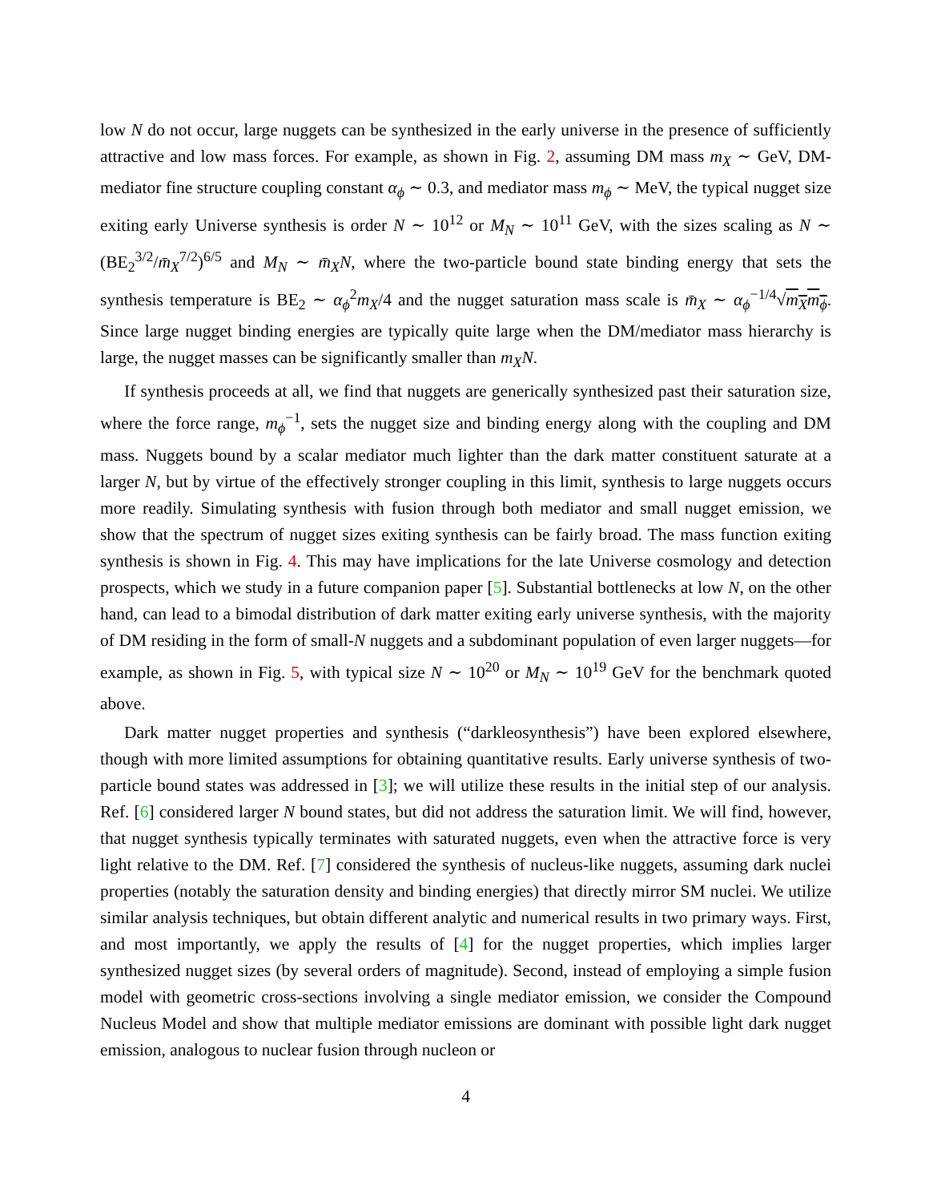low N do not occur, large nuggets can be synthesized in the early universe in the presence of sufficiently attractive and low mass forces. For example, as shown in Fig. 2, assuming DM mass m<sub>X</sub> ∼ GeV, DM-mediator fine structure coupling constant α<sub>ϕ</sub> ∼ 0.3, and mediator mass m<sub>ϕ</sub> ∼ MeV, the typical nugget size exiting early Universe synthesis is order N ∼ 10<sup>12</sup> or M<sub>N</sub> ∼ 10<sup>11</sup> GeV, with the sizes scaling as N ∼ (BE<sub>2</sub><sup>3/2</sup>/m̄<sub>X</sub><sup>7/2</sup>)<sup>6/5</sup> and M<sub>N</sub> ∼ m̄<sub>X</sub>N, where the two-particle bound state binding energy that sets the synthesis temperature is BE<sub>2</sub> ∼ α<sub>ϕ</sub><sup>2</sup>m<sub>X</sub>/4 and the nugget saturation mass scale is m̄<sub>X</sub> ∼ α<sub>ϕ</sub><sup>−1/4</sup>√m<sub>X</sub>m<sub>ϕ</sub>. Since large nugget binding energies are typically quite large when the DM/mediator mass hierarchy is large, the nugget masses can be significantly smaller than m<sub>X</sub>N.
If synthesis proceeds at all, we find that nuggets are generically synthesized past their saturation size, where the force range, m<sub>ϕ</sub><sup>−1</sup>, sets the nugget size and binding energy along with the coupling and DM mass. Nuggets bound by a scalar mediator much lighter than the dark matter constituent saturate at a larger N, but by virtue of the effectively stronger coupling in this limit, synthesis to large nuggets occurs more readily. Simulating synthesis with fusion through both mediator and small nugget emission, we show that the spectrum of nugget sizes exiting synthesis can be fairly broad. The mass function exiting synthesis is shown in Fig. 4. This may have implications for the late Universe cosmology and detection prospects, which we study in a future companion paper [5]. Substantial bottlenecks at low N, on the other hand, can lead to a bimodal distribution of dark matter exiting early universe synthesis, with the majority of DM residing in the form of small-N nuggets and a subdominant population of even larger nuggets—for example, as shown in Fig. 5, with typical size N ∼ 10<sup>20</sup> or M<sub>N</sub> ∼ 10<sup>19</sup> GeV for the benchmark quoted above.
Dark matter nugget properties and synthesis (“darkleosynthesis”) have been explored elsewhere, though with more limited assumptions for obtaining quantitative results. Early universe synthesis of two-particle bound states was addressed in [3]; we will utilize these results in the initial step of our analysis. Ref. [6] considered larger N bound states, but did not address the saturation limit. We will find, however, that nugget synthesis typically terminates with saturated nuggets, even when the attractive force is very light relative to the DM. Ref. [7] considered the synthesis of nucleus-like nuggets, assuming dark nuclei properties (notably the saturation density and binding energies) that directly mirror SM nuclei. We utilize similar analysis techniques, but obtain different analytic and numerical results in two primary ways. First, and most importantly, we apply the results of [4] for the nugget properties, which implies larger synthesized nugget sizes (by several orders of magnitude). Second, instead of employing a simple fusion model with geometric cross-sections involving a single mediator emission, we consider the Compound Nucleus Model and show that multiple mediator emissions are dominant with possible light dark nugget emission, analogous to nuclear fusion through nucleon or
4